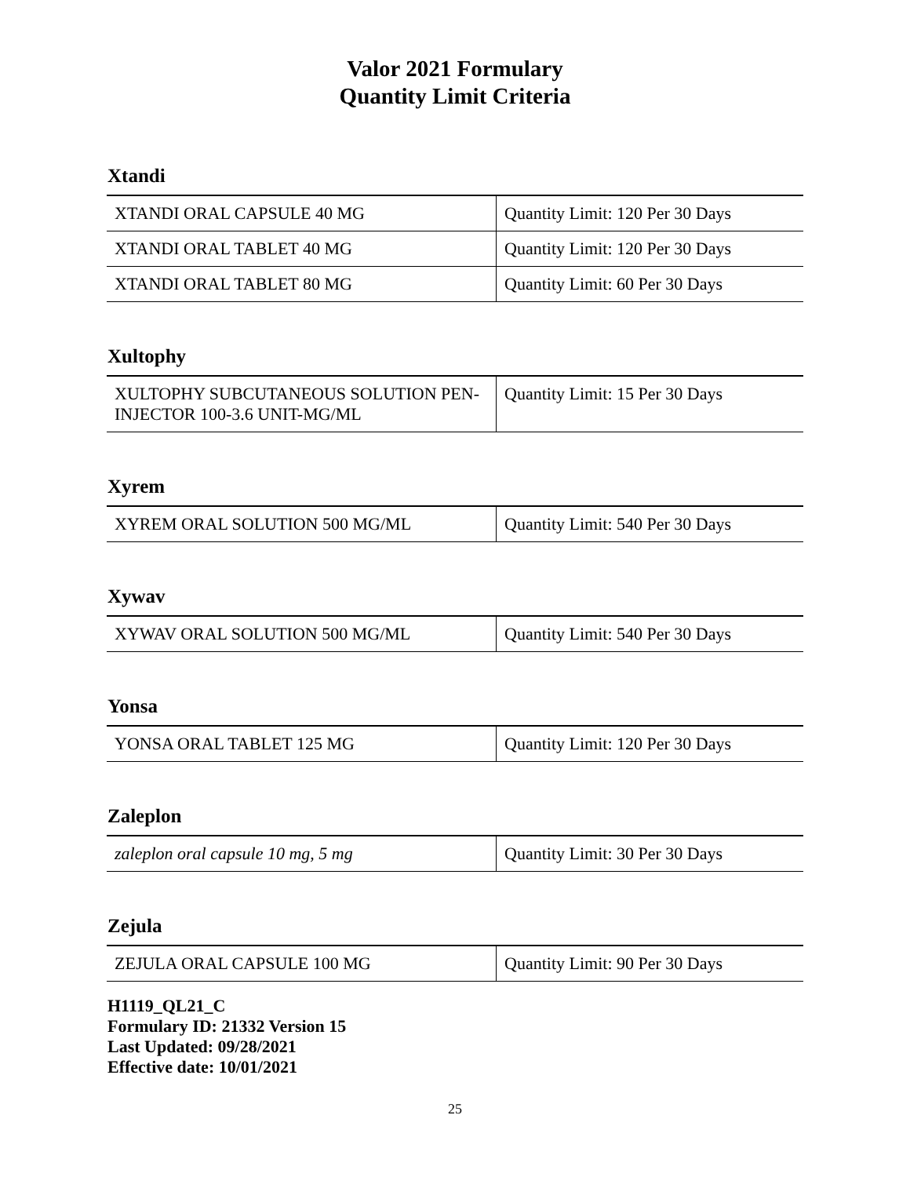Valor 2021 Formulary
Quantity Limit Criteria
Xtandi
| XTANDI ORAL CAPSULE 40 MG | Quantity Limit: 120 Per 30 Days |
| XTANDI ORAL TABLET 40 MG | Quantity Limit: 120 Per 30 Days |
| XTANDI ORAL TABLET 80 MG | Quantity Limit: 60 Per 30 Days |
Xultophy
| XULTOPHY SUBCUTANEOUS SOLUTION PEN-INJECTOR 100-3.6 UNIT-MG/ML | Quantity Limit: 15 Per 30 Days |
Xyrem
| XYREM ORAL SOLUTION 500 MG/ML | Quantity Limit: 540 Per 30 Days |
Xywav
| XYWAV ORAL SOLUTION 500 MG/ML | Quantity Limit: 540 Per 30 Days |
Yonsa
| YONSA ORAL TABLET 125 MG | Quantity Limit: 120 Per 30 Days |
Zaleplon
| zaleplon oral capsule 10 mg, 5 mg | Quantity Limit: 30 Per 30 Days |
Zejula
| ZEJULA ORAL CAPSULE 100 MG | Quantity Limit: 90 Per 30 Days |
H1119_QL21_C
Formulary ID: 21332 Version 15
Last Updated: 09/28/2021
Effective date: 10/01/2021
25